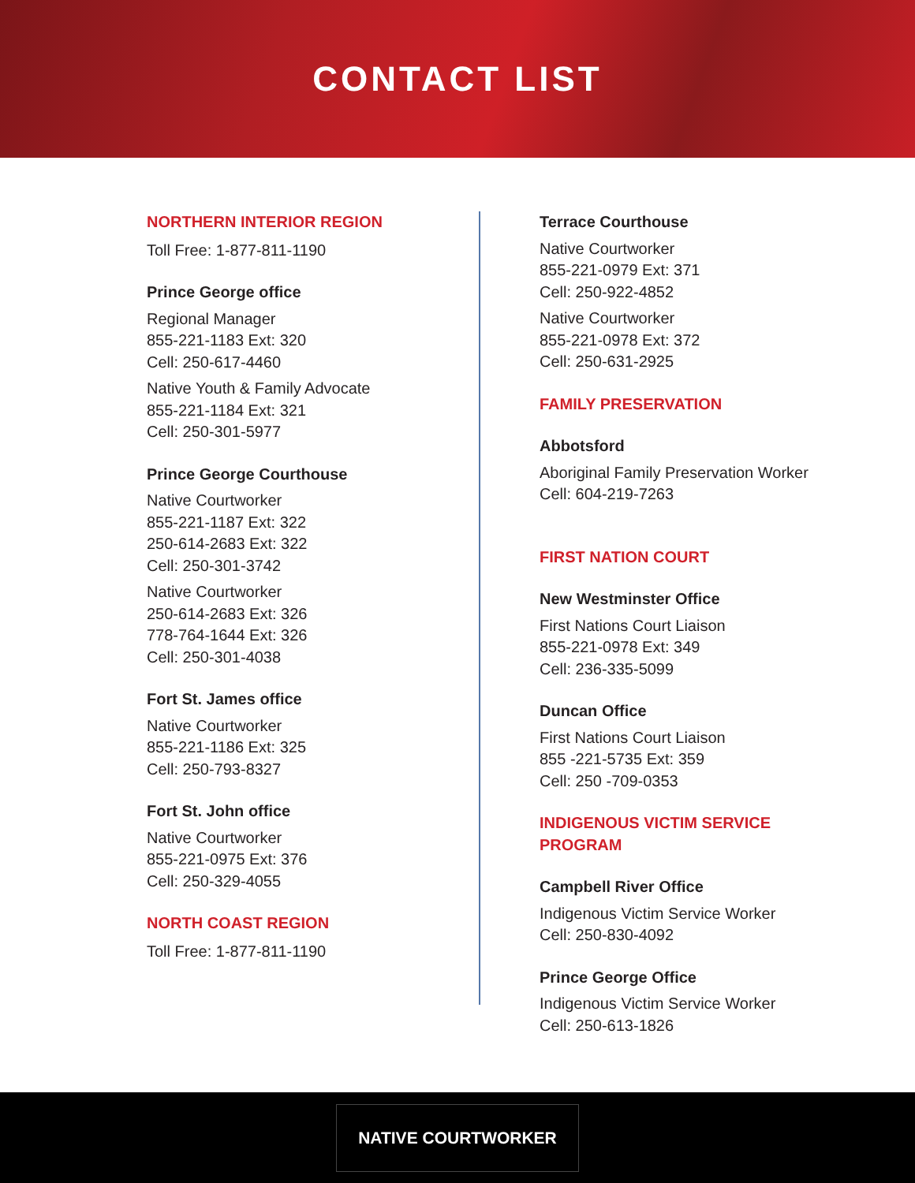CONTACT LIST
NORTHERN INTERIOR REGION
Toll Free: 1-877-811-1190
Prince George office
Regional Manager
855-221-1183 Ext: 320
Cell: 250-617-4460
Native Youth & Family Advocate
855-221-1184 Ext: 321
Cell: 250-301-5977
Prince George Courthouse
Native Courtworker
855-221-1187 Ext: 322
250-614-2683 Ext: 322
Cell: 250-301-3742
Native Courtworker
250-614-2683 Ext: 326
778-764-1644 Ext: 326
Cell: 250-301-4038
Fort St. James office
Native Courtworker
855-221-1186 Ext: 325
Cell: 250-793-8327
Fort St. John office
Native Courtworker
855-221-0975 Ext: 376
Cell: 250-329-4055
NORTH COAST REGION
Toll Free: 1-877-811-1190
Terrace Courthouse
Native Courtworker
855-221-0979 Ext: 371
Cell: 250-922-4852
Native Courtworker
855-221-0978 Ext: 372
Cell: 250-631-2925
FAMILY PRESERVATION
Abbotsford
Aboriginal Family Preservation Worker
Cell: 604-219-7263
FIRST NATION COURT
New Westminster Office
First Nations Court Liaison
855-221-0978 Ext: 349
Cell: 236-335-5099
Duncan Office
First Nations Court Liaison
855 -221-5735 Ext: 359
Cell: 250 -709-0353
INDIGENOUS VICTIM SERVICE PROGRAM
Campbell River Office
Indigenous Victim Service Worker
Cell: 250-830-4092
Prince George Office
Indigenous Victim Service Worker
Cell: 250-613-1826
NATIVE COURTWORKER